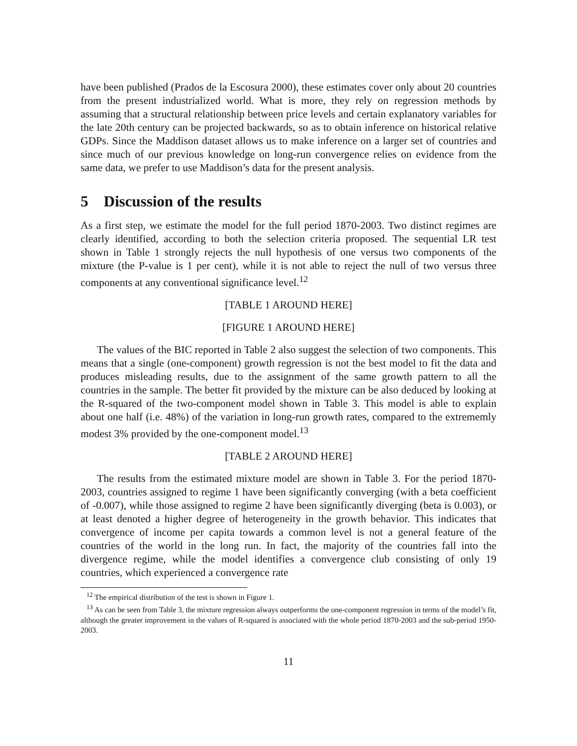have been published (Prados de la Escosura 2000), these estimates cover only about 20 countries from the present industrialized world. What is more, they rely on regression methods by assuming that a structural relationship between price levels and certain explanatory variables for the late 20th century can be projected backwards, so as to obtain inference on historical relative GDPs. Since the Maddison dataset allows us to make inference on a larger set of countries and since much of our previous knowledge on long-run convergence relies on evidence from the same data, we prefer to use Maddison’s data for the present analysis.
5 Discussion of the results
As a first step, we estimate the model for the full period 1870-2003. Two distinct regimes are clearly identified, according to both the selection criteria proposed. The sequential LR test shown in Table 1 strongly rejects the null hypothesis of one versus two components of the mixture (the P-value is 1 per cent), while it is not able to reject the null of two versus three components at any conventional significance level.<sup>12</sup>
[TABLE 1 AROUND HERE]
[FIGURE 1 AROUND HERE]
The values of the BIC reported in Table 2 also suggest the selection of two components. This means that a single (one-component) growth regression is not the best model to fit the data and produces misleading results, due to the assignment of the same growth pattern to all the countries in the sample. The better fit provided by the mixture can be also deduced by looking at the R-squared of the two-component model shown in Table 3. This model is able to explain about one half (i.e. 48%) of the variation in long-run growth rates, compared to the extrememly modest 3% provided by the one-component model.<sup>13</sup>
[TABLE 2 AROUND HERE]
The results from the estimated mixture model are shown in Table 3. For the period 1870-2003, countries assigned to regime 1 have been significantly converging (with a beta coefficient of -0.007), while those assigned to regime 2 have been significantly diverging (beta is 0.003), or at least denoted a higher degree of heterogeneity in the growth behavior. This indicates that convergence of income per capita towards a common level is not a general feature of the countries of the world in the long run. In fact, the majority of the countries fall into the divergence regime, while the model identifies a convergence club consisting of only 19 countries, which experienced a convergence rate
<sup>12</sup> The empirical distribution of the test is shown in Figure 1.
<sup>13</sup> As can be seen from Table 3, the mixture regression always outperforms the one-component regression in terms of the model’s fit, although the greater improvement in the values of R-squared is associated with the whole period 1870-2003 and the sub-period 1950-2003.
11